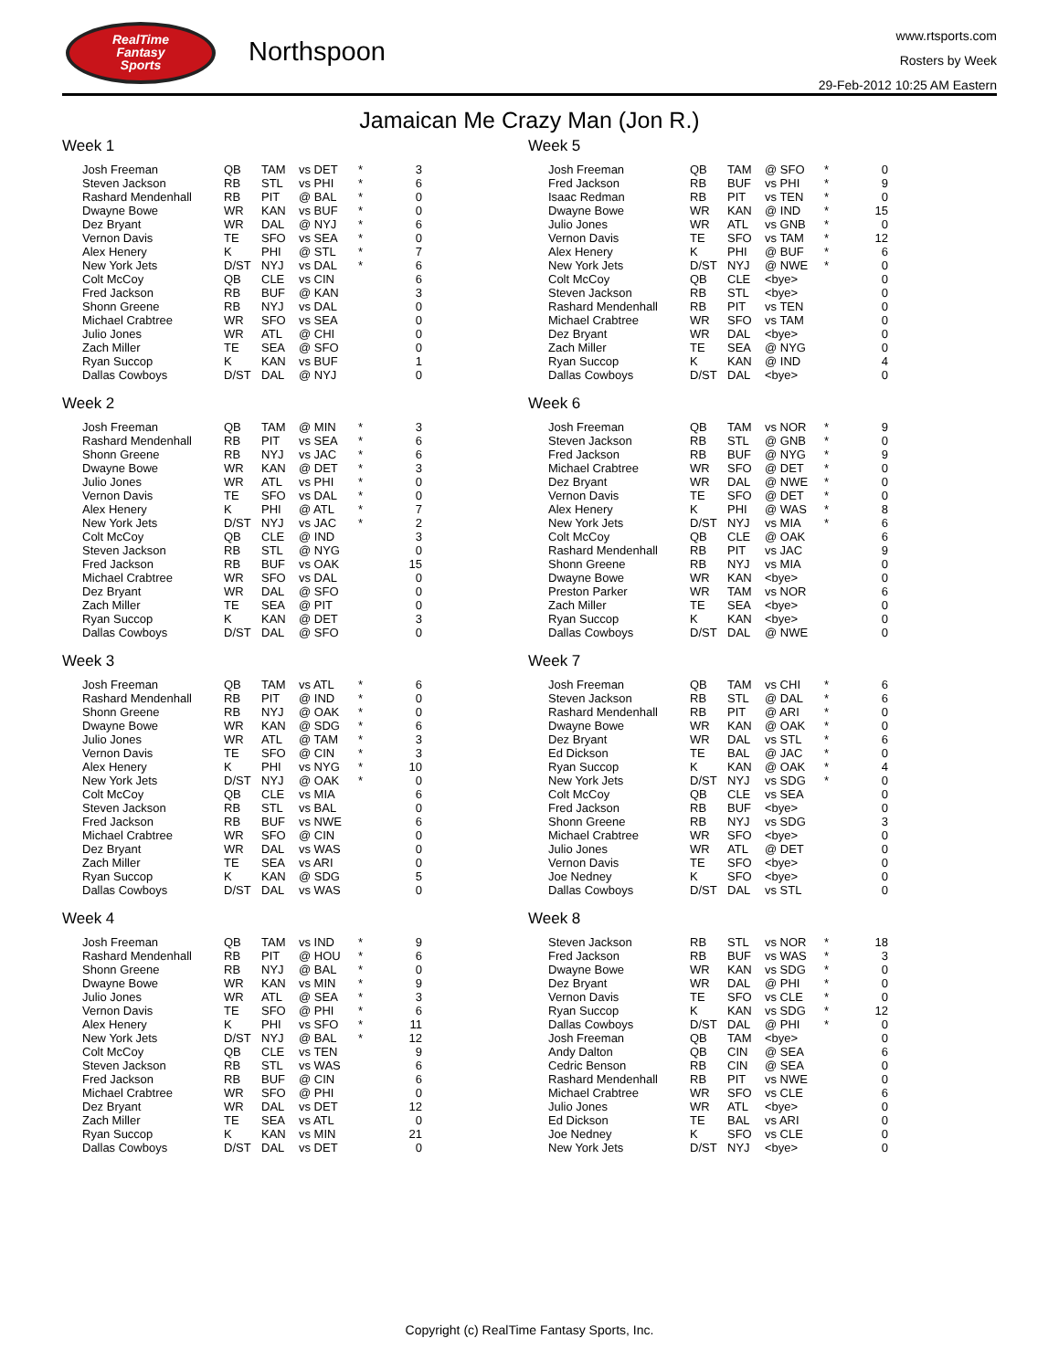RealTime
Fantasy
Sports
Northspoon
www.rtsports.com
Rosters by Week
29-Feb-2012 10:25 AM Eastern
Jamaican Me Crazy Man (Jon R.)
Week 1
| Josh Freeman | QB | TAM | vs DET | * | 3 |
| Steven Jackson | RB | STL | vs PHI | * | 6 |
| Rashard Mendenhall | RB | PIT | @ BAL | * | 0 |
| Dwayne Bowe | WR | KAN | vs BUF | * | 0 |
| Dez Bryant | WR | DAL | @ NYJ | * | 6 |
| Vernon Davis | TE | SFO | vs SEA | * | 0 |
| Alex Henery | K | PHI | @ STL | * | 7 |
| New York Jets | D/ST | NYJ | vs DAL | * | 6 |
| Colt McCoy | QB | CLE | vs CIN | | 6 |
| Fred Jackson | RB | BUF | @ KAN | | 3 |
| Shonn Greene | RB | NYJ | vs DAL | | 0 |
| Michael Crabtree | WR | SFO | vs SEA | | 0 |
| Julio Jones | WR | ATL | @ CHI | | 0 |
| Zach Miller | TE | SEA | @ SFO | | 0 |
| Ryan Succop | K | KAN | vs BUF | | 1 |
| Dallas Cowboys | D/ST | DAL | @ NYJ | | 0 |
Week 2
| Josh Freeman | QB | TAM | @ MIN | * | 3 |
| Rashard Mendenhall | RB | PIT | vs SEA | * | 6 |
| Shonn Greene | RB | NYJ | vs JAC | * | 6 |
| Dwayne Bowe | WR | KAN | @ DET | * | 3 |
| Julio Jones | WR | ATL | vs PHI | * | 0 |
| Vernon Davis | TE | SFO | vs DAL | * | 0 |
| Alex Henery | K | PHI | @ ATL | * | 7 |
| New York Jets | D/ST | NYJ | vs JAC | * | 2 |
| Colt McCoy | QB | CLE | @ IND | | 3 |
| Steven Jackson | RB | STL | @ NYG | | 0 |
| Fred Jackson | RB | BUF | vs OAK | | 15 |
| Michael Crabtree | WR | SFO | vs DAL | | 0 |
| Dez Bryant | WR | DAL | @ SFO | | 0 |
| Zach Miller | TE | SEA | @ PIT | | 0 |
| Ryan Succop | K | KAN | @ DET | | 3 |
| Dallas Cowboys | D/ST | DAL | @ SFO | | 0 |
Week 3
| Josh Freeman | QB | TAM | vs ATL | * | 6 |
| Rashard Mendenhall | RB | PIT | @ IND | * | 0 |
| Shonn Greene | RB | NYJ | @ OAK | * | 0 |
| Dwayne Bowe | WR | KAN | @ SDG | * | 6 |
| Julio Jones | WR | ATL | @ TAM | * | 3 |
| Vernon Davis | TE | SFO | @ CIN | * | 3 |
| Alex Henery | K | PHI | vs NYG | * | 10 |
| New York Jets | D/ST | NYJ | @ OAK | * | 0 |
| Colt McCoy | QB | CLE | vs MIA | | 6 |
| Steven Jackson | RB | STL | vs BAL | | 0 |
| Fred Jackson | RB | BUF | vs NWE | | 6 |
| Michael Crabtree | WR | SFO | @ CIN | | 0 |
| Dez Bryant | WR | DAL | vs WAS | | 0 |
| Zach Miller | TE | SEA | vs ARI | | 0 |
| Ryan Succop | K | KAN | @ SDG | | 5 |
| Dallas Cowboys | D/ST | DAL | vs WAS | | 0 |
Week 4
| Josh Freeman | QB | TAM | vs IND | * | 9 |
| Rashard Mendenhall | RB | PIT | @ HOU | * | 6 |
| Shonn Greene | RB | NYJ | @ BAL | * | 0 |
| Dwayne Bowe | WR | KAN | vs MIN | * | 9 |
| Julio Jones | WR | ATL | @ SEA | * | 3 |
| Vernon Davis | TE | SFO | @ PHI | * | 6 |
| Alex Henery | K | PHI | vs SFO | * | 11 |
| New York Jets | D/ST | NYJ | @ BAL | * | 12 |
| Colt McCoy | QB | CLE | vs TEN | | 9 |
| Steven Jackson | RB | STL | vs WAS | | 6 |
| Fred Jackson | RB | BUF | @ CIN | | 6 |
| Michael Crabtree | WR | SFO | @ PHI | | 0 |
| Dez Bryant | WR | DAL | vs DET | | 12 |
| Zach Miller | TE | SEA | vs ATL | | 0 |
| Ryan Succop | K | KAN | vs MIN | | 21 |
| Dallas Cowboys | D/ST | DAL | vs DET | | 0 |
Week 5
| Josh Freeman | QB | TAM | @ SFO | * | 0 |
| Fred Jackson | RB | BUF | vs PHI | * | 9 |
| Isaac Redman | RB | PIT | vs TEN | * | 0 |
| Dwayne Bowe | WR | KAN | @ IND | * | 15 |
| Julio Jones | WR | ATL | vs GNB | * | 0 |
| Vernon Davis | TE | SFO | vs TAM | * | 12 |
| Alex Henery | K | PHI | @ BUF | * | 6 |
| New York Jets | D/ST | NYJ | @ NWE | * | 0 |
| Colt McCoy | QB | CLE | <bye> | | 0 |
| Steven Jackson | RB | STL | <bye> | | 0 |
| Rashard Mendenhall | RB | PIT | vs TEN | | 0 |
| Michael Crabtree | WR | SFO | vs TAM | | 0 |
| Dez Bryant | WR | DAL | <bye> | | 0 |
| Zach Miller | TE | SEA | @ NYG | | 0 |
| Ryan Succop | K | KAN | @ IND | | 4 |
| Dallas Cowboys | D/ST | DAL | <bye> | | 0 |
Week 6
| Josh Freeman | QB | TAM | vs NOR | * | 9 |
| Steven Jackson | RB | STL | @ GNB | * | 0 |
| Fred Jackson | RB | BUF | @ NYG | * | 9 |
| Michael Crabtree | WR | SFO | @ DET | * | 0 |
| Dez Bryant | WR | DAL | @ NWE | * | 0 |
| Vernon Davis | TE | SFO | @ DET | * | 0 |
| Alex Henery | K | PHI | @ WAS | * | 8 |
| New York Jets | D/ST | NYJ | vs MIA | * | 6 |
| Colt McCoy | QB | CLE | @ OAK | | 6 |
| Rashard Mendenhall | RB | PIT | vs JAC | | 9 |
| Shonn Greene | RB | NYJ | vs MIA | | 0 |
| Dwayne Bowe | WR | KAN | <bye> | | 0 |
| Preston Parker | WR | TAM | vs NOR | | 6 |
| Zach Miller | TE | SEA | <bye> | | 0 |
| Ryan Succop | K | KAN | <bye> | | 0 |
| Dallas Cowboys | D/ST | DAL | @ NWE | | 0 |
Week 7
| Josh Freeman | QB | TAM | vs CHI | * | 6 |
| Steven Jackson | RB | STL | @ DAL | * | 6 |
| Rashard Mendenhall | RB | PIT | @ ARI | * | 0 |
| Dwayne Bowe | WR | KAN | @ OAK | * | 0 |
| Dez Bryant | WR | DAL | vs STL | * | 6 |
| Ed Dickson | TE | BAL | @ JAC | * | 0 |
| Ryan Succop | K | KAN | @ OAK | * | 4 |
| New York Jets | D/ST | NYJ | vs SDG | * | 0 |
| Colt McCoy | QB | CLE | vs SEA | | 0 |
| Fred Jackson | RB | BUF | <bye> | | 0 |
| Shonn Greene | RB | NYJ | vs SDG | | 3 |
| Michael Crabtree | WR | SFO | <bye> | | 0 |
| Julio Jones | WR | ATL | @ DET | | 0 |
| Vernon Davis | TE | SFO | <bye> | | 0 |
| Joe Nedney | K | SFO | <bye> | | 0 |
| Dallas Cowboys | D/ST | DAL | vs STL | | 0 |
Week 8
| Steven Jackson | RB | STL | vs NOR | * | 18 |
| Fred Jackson | RB | BUF | vs WAS | * | 3 |
| Dwayne Bowe | WR | KAN | vs SDG | * | 0 |
| Dez Bryant | WR | DAL | @ PHI | * | 0 |
| Vernon Davis | TE | SFO | vs CLE | * | 0 |
| Ryan Succop | K | KAN | vs SDG | * | 12 |
| Dallas Cowboys | D/ST | DAL | @ PHI | * | 0 |
| Josh Freeman | QB | TAM | <bye> | | 0 |
| Andy Dalton | QB | CIN | @ SEA | | 6 |
| Cedric Benson | RB | CIN | @ SEA | | 0 |
| Rashard Mendenhall | RB | PIT | vs NWE | | 0 |
| Michael Crabtree | WR | SFO | vs CLE | | 6 |
| Julio Jones | WR | ATL | <bye> | | 0 |
| Ed Dickson | TE | BAL | vs ARI | | 0 |
| Joe Nedney | K | SFO | vs CLE | | 0 |
| New York Jets | D/ST | NYJ | <bye> | | 0 |
Copyright (c) RealTime Fantasy Sports, Inc.